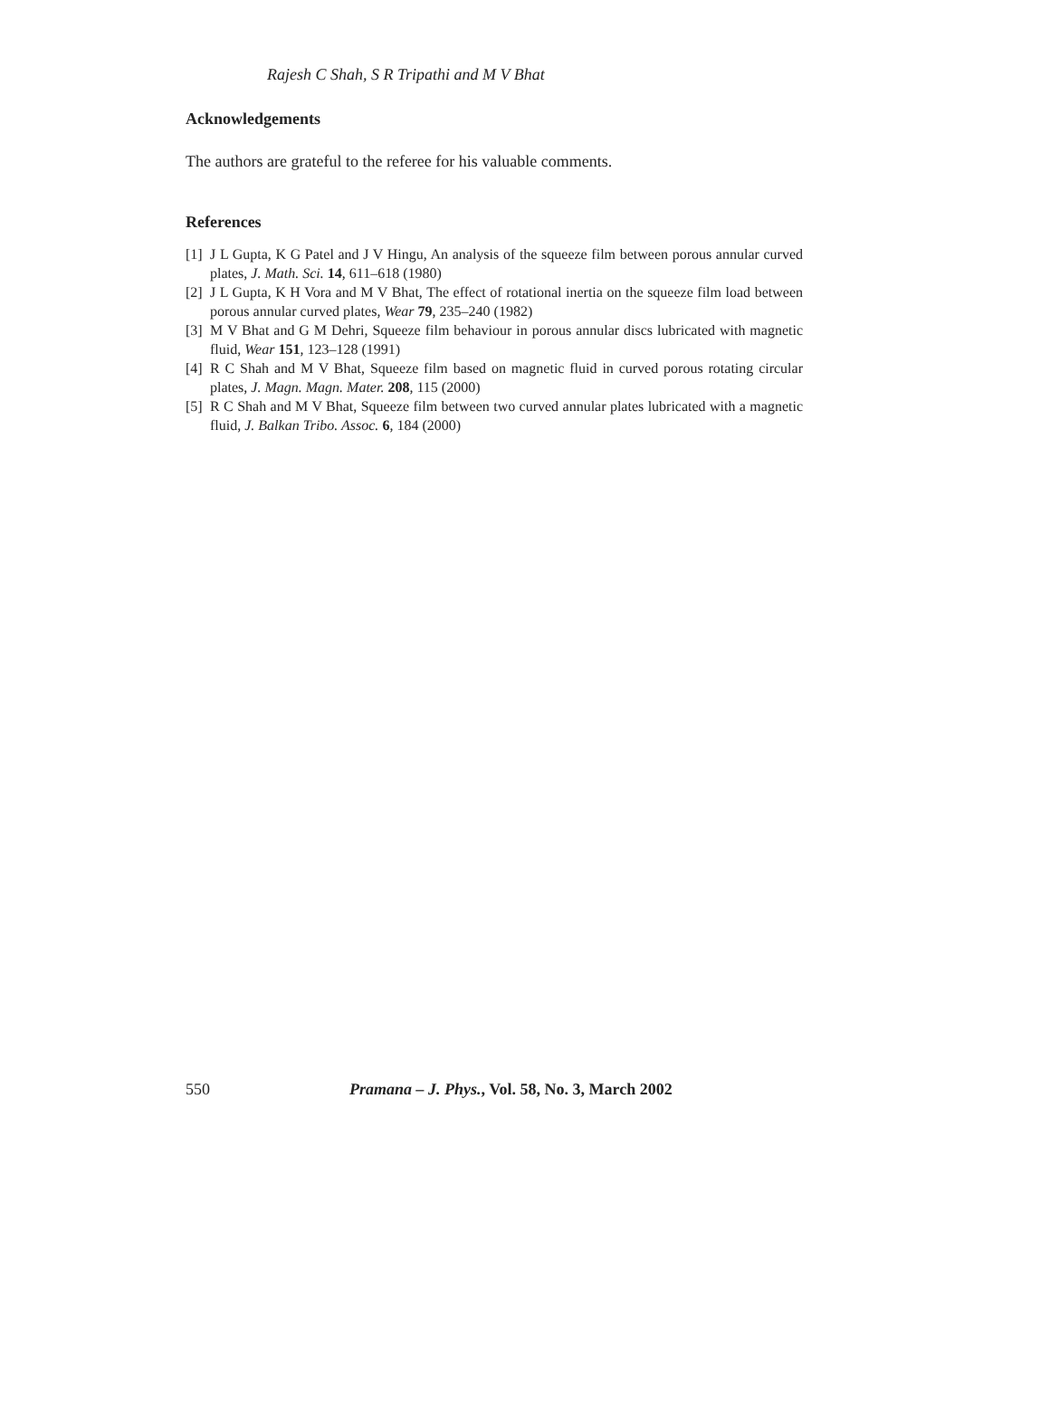Rajesh C Shah, S R Tripathi and M V Bhat
Acknowledgements
The authors are grateful to the referee for his valuable comments.
References
[1] J L Gupta, K G Patel and J V Hingu, An analysis of the squeeze film between porous annular curved plates, J. Math. Sci. 14, 611–618 (1980)
[2] J L Gupta, K H Vora and M V Bhat, The effect of rotational inertia on the squeeze film load between porous annular curved plates, Wear 79, 235–240 (1982)
[3] M V Bhat and G M Dehri, Squeeze film behaviour in porous annular discs lubricated with magnetic fluid, Wear 151, 123–128 (1991)
[4] R C Shah and M V Bhat, Squeeze film based on magnetic fluid in curved porous rotating circular plates, J. Magn. Magn. Mater. 208, 115 (2000)
[5] R C Shah and M V Bhat, Squeeze film between two curved annular plates lubricated with a magnetic fluid, J. Balkan Tribo. Assoc. 6, 184 (2000)
550 Pramana – J. Phys., Vol. 58, No. 3, March 2002